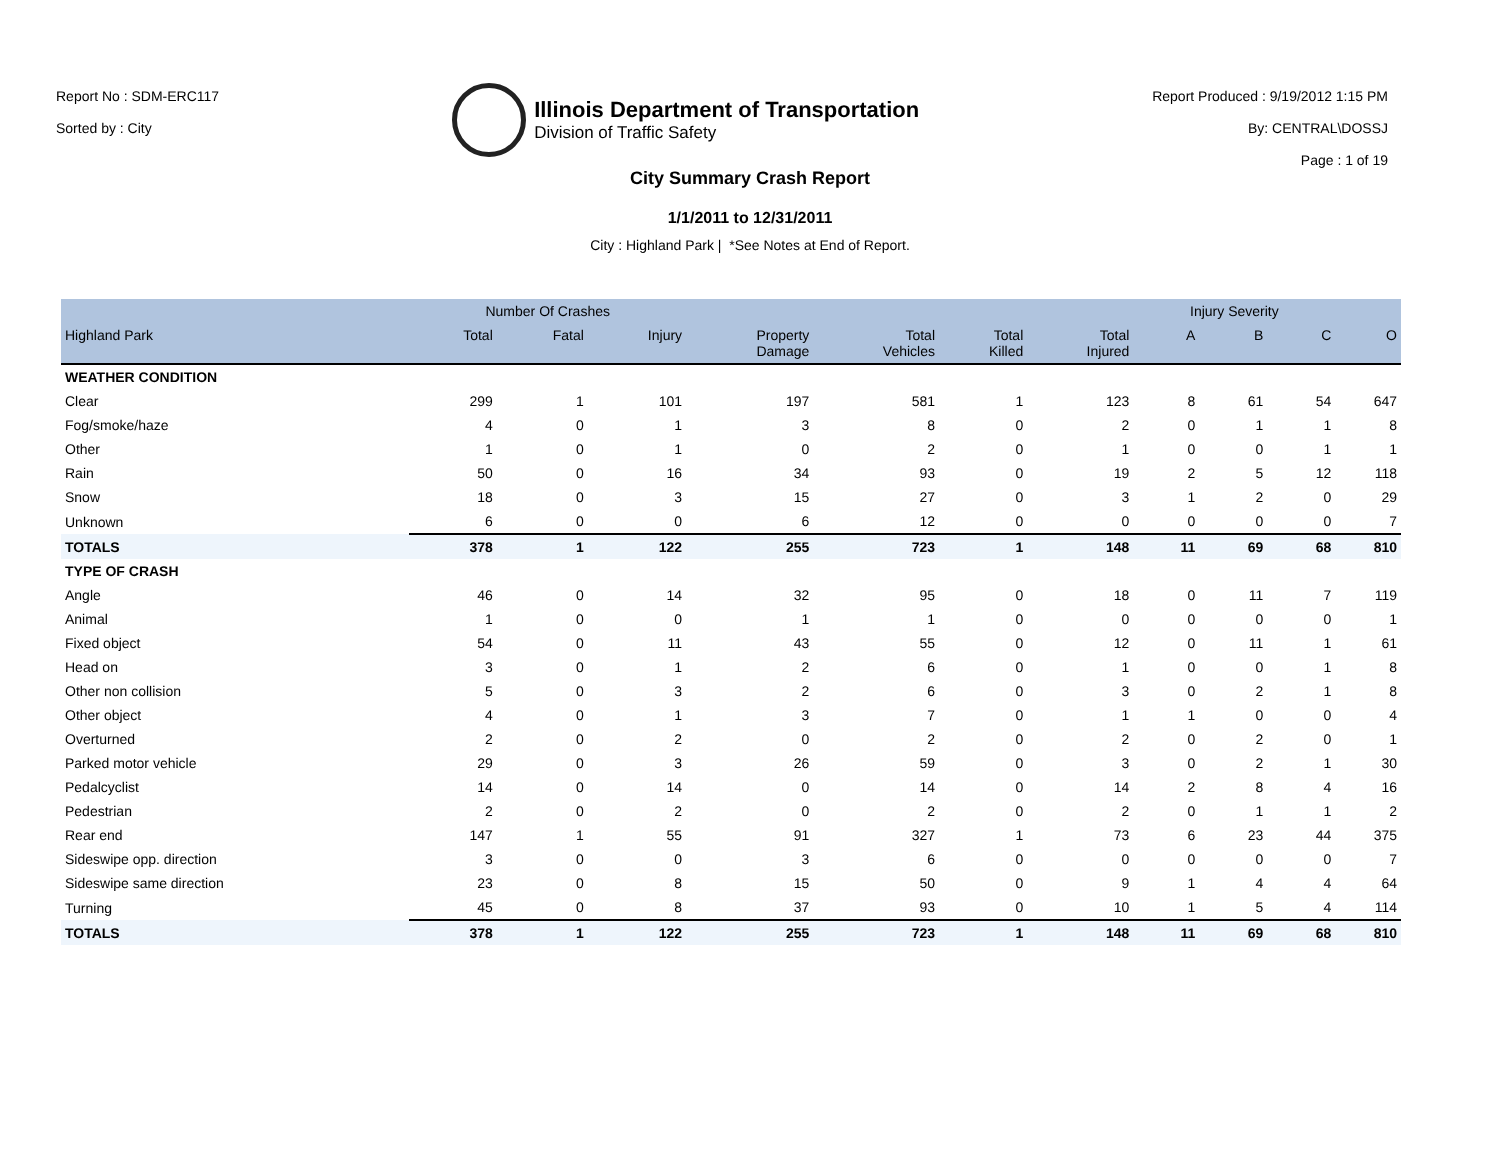Report No : SDM-ERC117
Sorted by : City
Illinois Department of Transportation
Division of Traffic Safety
Report Produced : 9/19/2012 1:15 PM
By: CENTRAL\DOSSJ
Page : 1 of 19
City Summary Crash Report
1/1/2011 to 12/31/2011
City : Highland Park | *See Notes at End of Report.
| | Number Of Crashes | | | | | | | Injury Severity | | | |
| --- | --- | --- | --- | --- | --- | --- | --- | --- | --- | --- | --- |
| Highland Park | Total | Fatal | Injury | Property Damage | Total Vehicles | Total Killed | Total Injured | A | B | C | O |
| WEATHER CONDITION | | | | | | | | | | | |
| Clear | 299 | 1 | 101 | 197 | 581 | 1 | 123 | 8 | 61 | 54 | 647 |
| Fog/smoke/haze | 4 | 0 | 1 | 3 | 8 | 0 | 2 | 0 | 1 | 1 | 8 |
| Other | 1 | 0 | 1 | 0 | 2 | 0 | 1 | 0 | 0 | 1 | 1 |
| Rain | 50 | 0 | 16 | 34 | 93 | 0 | 19 | 2 | 5 | 12 | 118 |
| Snow | 18 | 0 | 3 | 15 | 27 | 0 | 3 | 1 | 2 | 0 | 29 |
| Unknown | 6 | 0 | 0 | 6 | 12 | 0 | 0 | 0 | 0 | 0 | 7 |
| TOTALS | 378 | 1 | 122 | 255 | 723 | 1 | 148 | 11 | 69 | 68 | 810 |
| TYPE OF CRASH | | | | | | | | | | | |
| Angle | 46 | 0 | 14 | 32 | 95 | 0 | 18 | 0 | 11 | 7 | 119 |
| Animal | 1 | 0 | 0 | 1 | 1 | 0 | 0 | 0 | 0 | 0 | 1 |
| Fixed object | 54 | 0 | 11 | 43 | 55 | 0 | 12 | 0 | 11 | 1 | 61 |
| Head on | 3 | 0 | 1 | 2 | 6 | 0 | 1 | 0 | 0 | 1 | 8 |
| Other non collision | 5 | 0 | 3 | 2 | 6 | 0 | 3 | 0 | 2 | 1 | 8 |
| Other object | 4 | 0 | 1 | 3 | 7 | 0 | 1 | 1 | 0 | 0 | 4 |
| Overturned | 2 | 0 | 2 | 0 | 2 | 0 | 2 | 0 | 2 | 0 | 1 |
| Parked motor vehicle | 29 | 0 | 3 | 26 | 59 | 0 | 3 | 0 | 2 | 1 | 30 |
| Pedalcyclist | 14 | 0 | 14 | 0 | 14 | 0 | 14 | 2 | 8 | 4 | 16 |
| Pedestrian | 2 | 0 | 2 | 0 | 2 | 0 | 2 | 0 | 1 | 1 | 2 |
| Rear end | 147 | 1 | 55 | 91 | 327 | 1 | 73 | 6 | 23 | 44 | 375 |
| Sideswipe opp. direction | 3 | 0 | 0 | 3 | 6 | 0 | 0 | 0 | 0 | 0 | 7 |
| Sideswipe same direction | 23 | 0 | 8 | 15 | 50 | 0 | 9 | 1 | 4 | 4 | 64 |
| Turning | 45 | 0 | 8 | 37 | 93 | 0 | 10 | 1 | 5 | 4 | 114 |
| TOTALS | 378 | 1 | 122 | 255 | 723 | 1 | 148 | 11 | 69 | 68 | 810 |